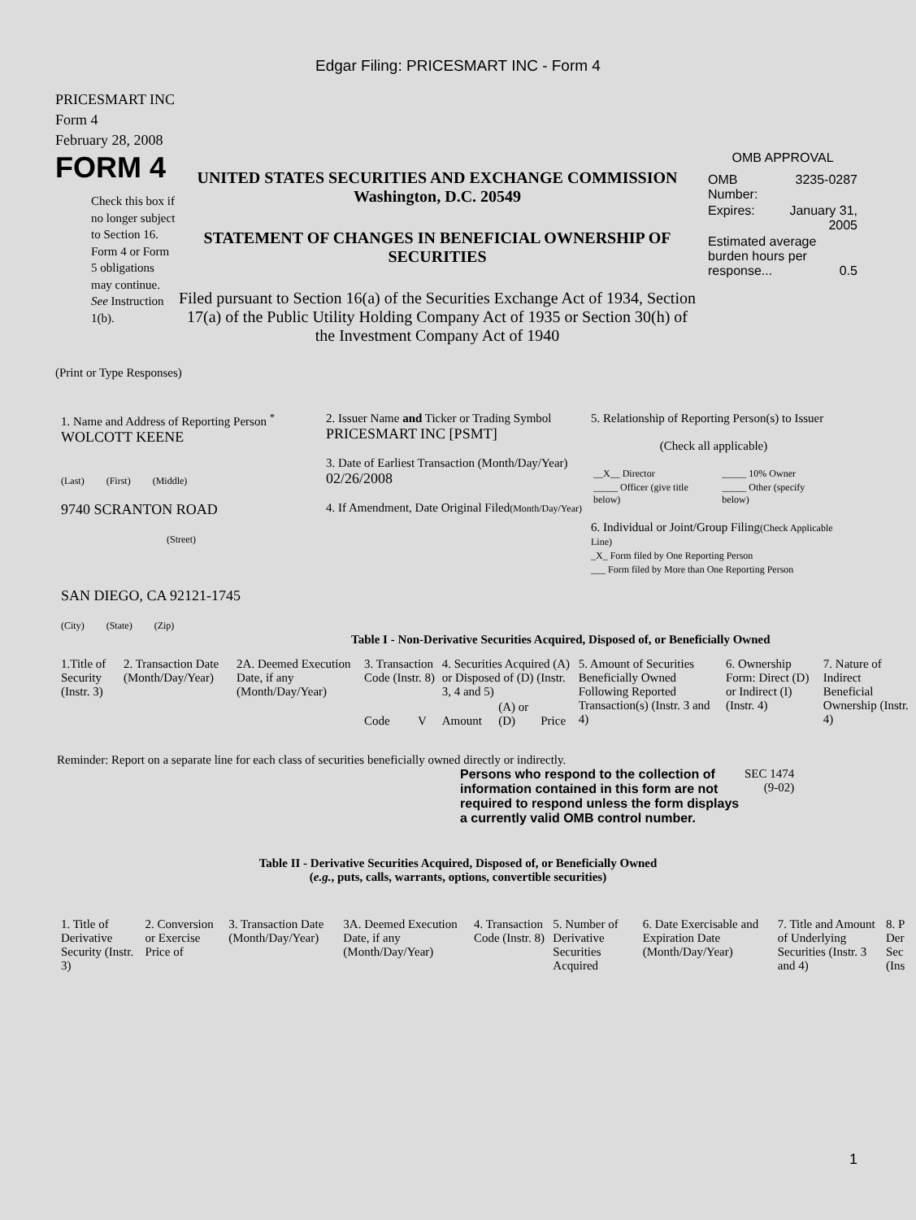Edgar Filing: PRICESMART INC - Form 4
PRICESMART INC
Form 4
February 28, 2008
FORM 4
Check this box if no longer subject to Section 16. Form 4 or Form 5 obligations may continue. See Instruction 1(b).
UNITED STATES SECURITIES AND EXCHANGE COMMISSION
Washington, D.C. 20549
STATEMENT OF CHANGES IN BENEFICIAL OWNERSHIP OF SECURITIES
Filed pursuant to Section 16(a) of the Securities Exchange Act of 1934, Section 17(a) of the Public Utility Holding Company Act of 1935 or Section 30(h) of the Investment Company Act of 1940
OMB APPROVAL
| OMB Number: | 3235-0287 |
| Expires: | January 31, 2005 |
| Estimated average burden hours per response... 0.5 | |
(Print or Type Responses)
| 1. Name and Address of Reporting Person <sup>*</sup> WOLCOTT KEENE (Last) (First) (Middle) 9740 SCRANTON ROAD (Street) SAN DIEGO, CA 92121-1745 (City) (State) (Zip) | 2. Issuer Name and Ticker or Trading Symbol PRICESMART INC [PSMT] 3. Date of Earliest Transaction (Month/Day/Year) 02/26/2008 4. If Amendment, Date Original Filed (Month/Day/Year) | 5. Relationship of Reporting Person(s) to Issuer (Check all applicable) / __X__ Director / _____ 10% Owner / / _____ Officer (give title below) / _____ Other (specify below) / 6. Individual or Joint/Group Filing (Check Applicable Line) _X_ Form filed by One Reporting Person ___ Form filed by More than One Reporting Person |
Table I - Non-Derivative Securities Acquired, Disposed of, or Beneficially Owned
| 1.Title of Security (Instr. 3) | 2. Transaction Date (Month/Day/Year) | 2A. Deemed Execution Date, if any (Month/Day/Year) | 3. Transaction Code (Instr. 8) | | 4. Securities Acquired (A) or Disposed of (D) (Instr. 3, 4 and 5) | | | 5. Amount of Securities Beneficially Owned Following Reported Transaction(s) (Instr. 3 and 4) | 6. Ownership Form: Direct (D) or Indirect (I) (Instr. 4) | 7. Nature of Indirect Beneficial Ownership (Instr. 4) |
| --- | --- | --- | --- | --- | --- | --- | --- | --- | --- | --- |
| | | | Code | V | Amount | (A) or (D) | Price | | | |
Reminder: Report on a separate line for each class of securities beneficially owned directly or indirectly.
Persons who respond to the collection of information contained in this form are not required to respond unless the form displays a currently valid OMB control number.
SEC 1474
(9-02)
Table II - Derivative Securities Acquired, Disposed of, or Beneficially Owned
(e.g., puts, calls, warrants, options, convertible securities)
| 1. Title of Derivative Security (Instr. 3) | 2. Conversion or Exercise Price of | 3. Transaction Date (Month/Day/Year) | 3A. Deemed Execution Date, if any (Month/Day/Year) | 4. Transaction Code (Instr. 8) | 5. Number of Derivative Securities Acquired | 6. Date Exercisable and Expiration Date (Month/Day/Year) | 7. Title and Amount of Underlying Securities (Instr. 3 and 4) | 8. P Der Sec (Ins |
| --- | --- | --- | --- | --- | --- | --- | --- | --- |
1